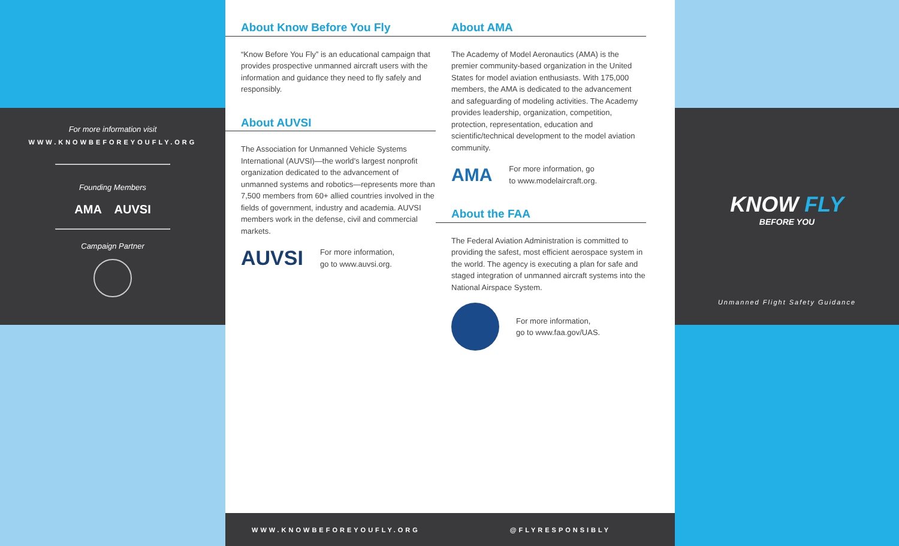For more information visit
WWW.KNOWBEFOREYOUFLY.ORG
Founding Members
AMA AUVSI
Campaign Partner
About Know Before You Fly
“Know Before You Fly” is an educational campaign that provides prospective unmanned aircraft users with the information and guidance they need to fly safely and responsibly.
About AUVSI
The Association for Unmanned Vehicle Systems International (AUVSI)—the world’s largest nonprofit organization dedicated to the advancement of unmanned systems and robotics—represents more than 7,500 members from 60+ allied countries involved in the fields of government, industry and academia. AUVSI members work in the defense, civil and commercial markets.
AUVSI For more information,
go to www.auvsi.org.
About AMA
The Academy of Model Aeronautics (AMA) is the premier community-based organization in the United States for model aviation enthusiasts. With 175,000 members, the AMA is dedicated to the advancement and safeguarding of modeling activities. The Academy provides leadership, organization, competition, protection, representation, education and scientific/technical development to the model aviation community.
AMA For more information, go
to www.modelaircraft.org.
About the FAA
The Federal Aviation Administration is committed to providing the safest, most efficient aerospace system in the world. The agency is executing a plan for safe and staged integration of unmanned aircraft systems into the National Airspace System.
For more information,
go to www.faa.gov/UAS.
WWW.KNOWBEFOREYOUFLY.ORG @FLYRESPONSIBLY
KNOW FLY
BEFORE YOU
Unmanned Flight Safety Guidance